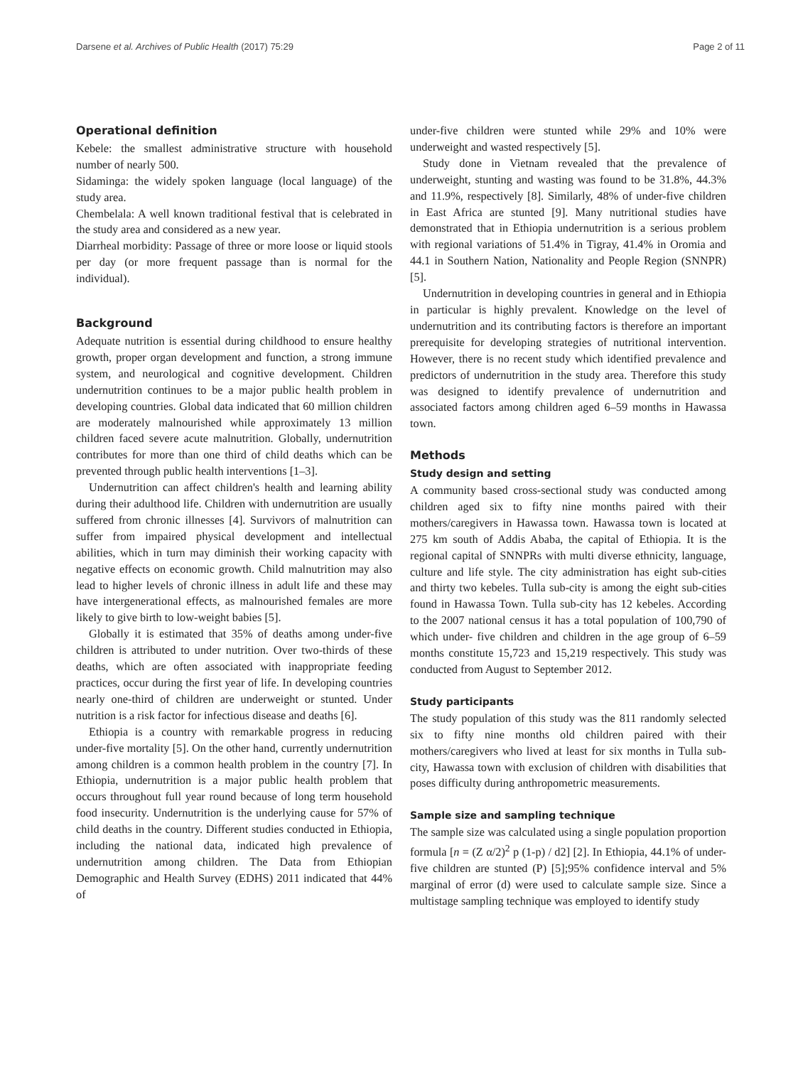Darsene et al. Archives of Public Health (2017) 75:29 Page 2 of 11
Operational definition
Kebele: the smallest administrative structure with household number of nearly 500.
Sidaminga: the widely spoken language (local language) of the study area.
Chembelala: A well known traditional festival that is celebrated in the study area and considered as a new year.
Diarrheal morbidity: Passage of three or more loose or liquid stools per day (or more frequent passage than is normal for the individual).
Background
Adequate nutrition is essential during childhood to ensure healthy growth, proper organ development and function, a strong immune system, and neurological and cognitive development. Children undernutrition continues to be a major public health problem in developing countries. Global data indicated that 60 million children are moderately malnourished while approximately 13 million children faced severe acute malnutrition. Globally, undernutrition contributes for more than one third of child deaths which can be prevented through public health interventions [1–3].
Undernutrition can affect children's health and learning ability during their adulthood life. Children with undernutrition are usually suffered from chronic illnesses [4]. Survivors of malnutrition can suffer from impaired physical development and intellectual abilities, which in turn may diminish their working capacity with negative effects on economic growth. Child malnutrition may also lead to higher levels of chronic illness in adult life and these may have intergenerational effects, as malnourished females are more likely to give birth to low-weight babies [5].
Globally it is estimated that 35% of deaths among under-five children is attributed to under nutrition. Over two-thirds of these deaths, which are often associated with inappropriate feeding practices, occur during the first year of life. In developing countries nearly one-third of children are underweight or stunted. Under nutrition is a risk factor for infectious disease and deaths [6].
Ethiopia is a country with remarkable progress in reducing under-five mortality [5]. On the other hand, currently undernutrition among children is a common health problem in the country [7]. In Ethiopia, undernutrition is a major public health problem that occurs throughout full year round because of long term household food insecurity. Undernutrition is the underlying cause for 57% of child deaths in the country. Different studies conducted in Ethiopia, including the national data, indicated high prevalence of undernutrition among children. The Data from Ethiopian Demographic and Health Survey (EDHS) 2011 indicated that 44% of
under-five children were stunted while 29% and 10% were underweight and wasted respectively [5].
Study done in Vietnam revealed that the prevalence of underweight, stunting and wasting was found to be 31.8%, 44.3% and 11.9%, respectively [8]. Similarly, 48% of under-five children in East Africa are stunted [9]. Many nutritional studies have demonstrated that in Ethiopia undernutrition is a serious problem with regional variations of 51.4% in Tigray, 41.4% in Oromia and 44.1 in Southern Nation, Nationality and People Region (SNNPR) [5].
Undernutrition in developing countries in general and in Ethiopia in particular is highly prevalent. Knowledge on the level of undernutrition and its contributing factors is therefore an important prerequisite for developing strategies of nutritional intervention. However, there is no recent study which identified prevalence and predictors of undernutrition in the study area. Therefore this study was designed to identify prevalence of undernutrition and associated factors among children aged 6–59 months in Hawassa town.
Methods
Study design and setting
A community based cross-sectional study was conducted among children aged six to fifty nine months paired with their mothers/caregivers in Hawassa town. Hawassa town is located at 275 km south of Addis Ababa, the capital of Ethiopia. It is the regional capital of SNNPRs with multi diverse ethnicity, language, culture and life style. The city administration has eight sub-cities and thirty two kebeles. Tulla sub-city is among the eight sub-cities found in Hawassa Town. Tulla sub-city has 12 kebeles. According to the 2007 national census it has a total population of 100,790 of which under- five children and children in the age group of 6–59 months constitute 15,723 and 15,219 respectively. This study was conducted from August to September 2012.
Study participants
The study population of this study was the 811 randomly selected six to fifty nine months old children paired with their mothers/caregivers who lived at least for six months in Tulla sub-city, Hawassa town with exclusion of children with disabilities that poses difficulty during anthropometric measurements.
Sample size and sampling technique
The sample size was calculated using a single population proportion formula [n = (Z α/2)<sup>2</sup> p (1-p) / d2] [2]. In Ethiopia, 44.1% of under-five children are stunted (P) [5];95% confidence interval and 5% marginal of error (d) were used to calculate sample size. Since a multistage sampling technique was employed to identify study